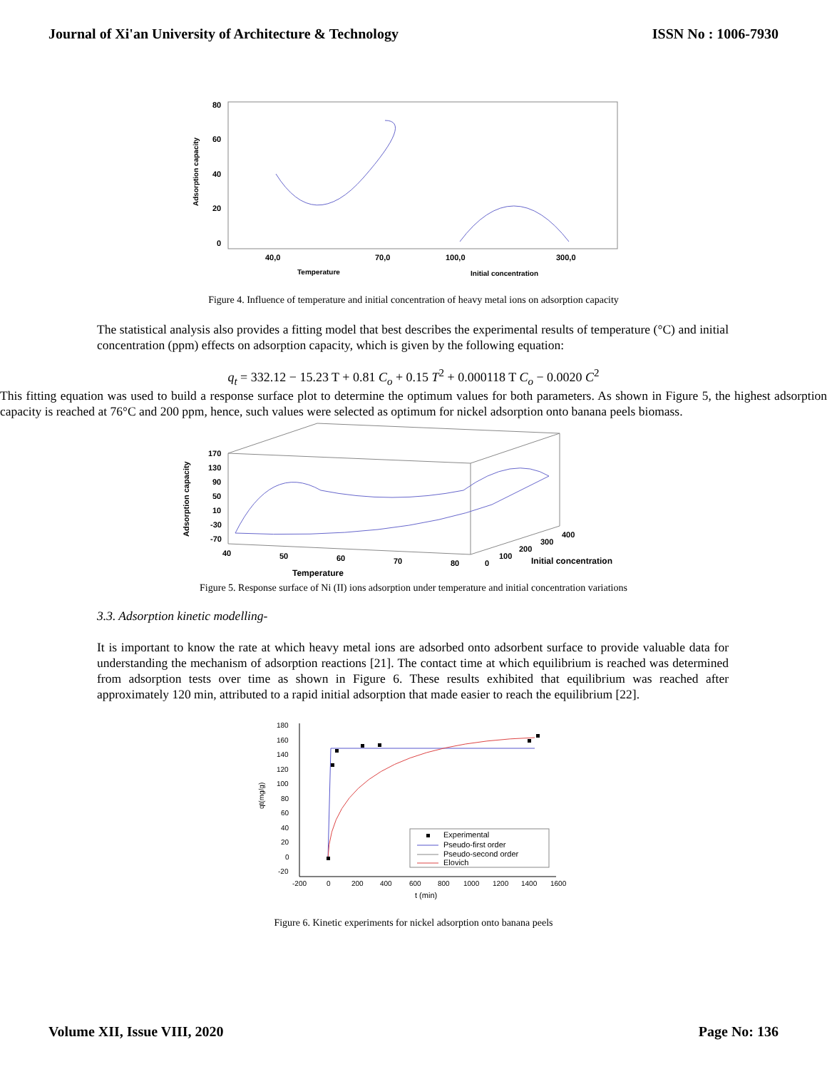Journal of Xi'an University of Architecture & Technology ISSN No : 1006-7930
80
60
40
20
0
Adsorption capacity
40,0
70,0
100,0
300,0
Temperature
Initial concentration
Figure 4. Influence of temperature and initial concentration of heavy metal ions on adsorption capacity
The statistical analysis also provides a fitting model that best describes the experimental results of temperature (°C) and initial concentration (ppm) effects on adsorption capacity, which is given by the following equation:
q<sub>t</sub> = 332.12 − 15.23 T + 0.81 C<sub>o</sub> + 0.15 T<sup>2</sup> + 0.000118 T C<sub>o</sub> − 0.0020 C<sup>2</sup>
This fitting equation was used to build a response surface plot to determine the optimum values for both parameters. As shown in Figure 5, the highest adsorption capacity is reached at 76°C and 200 ppm, hence, such values were selected as optimum for nickel adsorption onto banana peels biomass.
Adsorption capacity
170
130
90
50
10
-30
-70
40
50
60
70
80
0
100
200
300
400
Initial concentration
Temperature
Figure 5. Response surface of Ni (II) ions adsorption under temperature and initial concentration variations
3.3. Adsorption kinetic modelling-
It is important to know the rate at which heavy metal ions are adsorbed onto adsorbent surface to provide valuable data for understanding the mechanism of adsorption reactions [21]. The contact time at which equilibrium is reached was determined from adsorption tests over time as shown in Figure 6. These results exhibited that equilibrium was reached after approximately 120 min, attributed to a rapid initial adsorption that made easier to reach the equilibrium [22].
180
160
140
120
100
80
60
40
20
0
-20
qt(mg/g)
Experimental
Pseudo-first order
Pseudo-second order
Elovich
-200
0
200
400
600
800
1000
1200
1400
1600
t (min)
Figure 6. Kinetic experiments for nickel adsorption onto banana peels
Volume XII, Issue VIII, 2020 Page No: 136